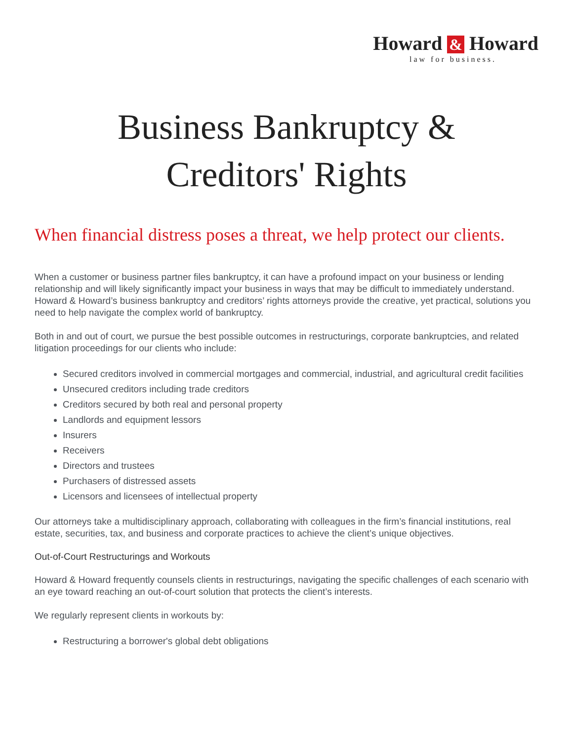Howard & Howard
law for business.
Business Bankruptcy &
Creditors' Rights
When financial distress poses a threat, we help protect our clients.
When a customer or business partner files bankruptcy, it can have a profound impact on your business or lending relationship and will likely significantly impact your business in ways that may be difficult to immediately understand. Howard & Howard’s business bankruptcy and creditors’ rights attorneys provide the creative, yet practical, solutions you need to help navigate the complex world of bankruptcy.
Both in and out of court, we pursue the best possible outcomes in restructurings, corporate bankruptcies, and related litigation proceedings for our clients who include:
Secured creditors involved in commercial mortgages and commercial, industrial, and agricultural credit facilities
Unsecured creditors including trade creditors
Creditors secured by both real and personal property
Landlords and equipment lessors
Insurers
Receivers
Directors and trustees
Purchasers of distressed assets
Licensors and licensees of intellectual property
Our attorneys take a multidisciplinary approach, collaborating with colleagues in the firm’s financial institutions, real estate, securities, tax, and business and corporate practices to achieve the client’s unique objectives.
Out-of-Court Restructurings and Workouts
Howard & Howard frequently counsels clients in restructurings, navigating the specific challenges of each scenario with an eye toward reaching an out-of-court solution that protects the client’s interests.
We regularly represent clients in workouts by:
Restructuring a borrower's global debt obligations